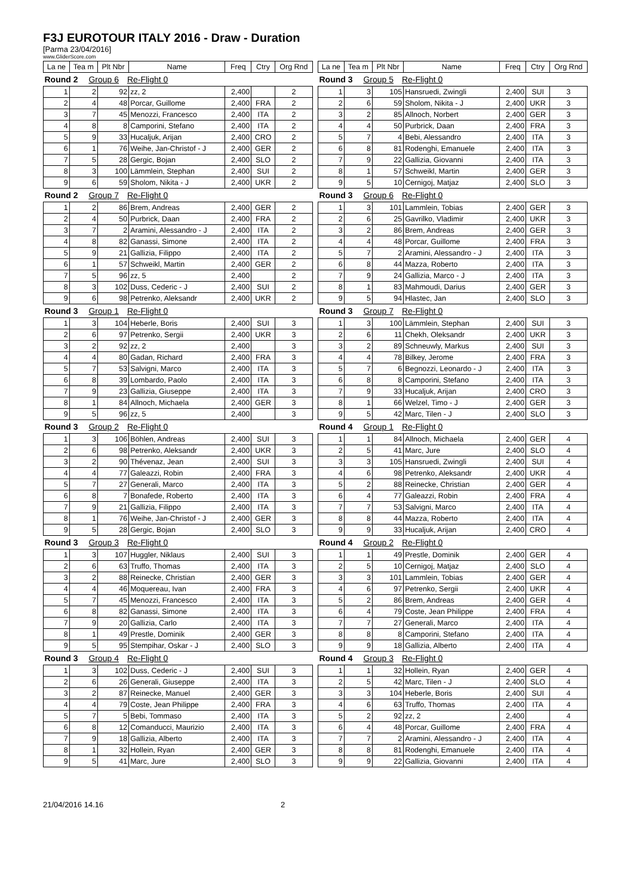F3J EUROTOUR ITALY 2016 - Draw - Duration
[Parma 23/04/2016]
www.GliderScore.com
| La ne | Tea m | Plt Nbr | Name | Freq | Ctry | Org Rnd |
| --- | --- | --- | --- | --- | --- | --- |
| Round 2 Group 6 Re-Flight 0 | | | | | | |
| 1 | 2 | 92 | zz, 2 | 2,400 | | 2 |
| 2 | 4 | 48 | Porcar, Guillome | 2,400 | FRA | 2 |
| 3 | 7 | 45 | Menozzi, Francesco | 2,400 | ITA | 2 |
| 4 | 8 | 8 | Camporini, Stefano | 2,400 | ITA | 2 |
| 5 | 9 | 33 | Hucaljuk, Arijan | 2,400 | CRO | 2 |
| 6 | 1 | 76 | Weihe, Jan-Christof - J | 2,400 | GER | 2 |
| 7 | 5 | 28 | Gergic, Bojan | 2,400 | SLO | 2 |
| 8 | 3 | 100 | Lämmlein, Stephan | 2,400 | SUI | 2 |
| 9 | 6 | 59 | Sholom, Nikita - J | 2,400 | UKR | 2 |
| Round 2 Group 7 Re-Flight 0 | | | | | | |
| 1 | 2 | 86 | Brem, Andreas | 2,400 | GER | 2 |
| 2 | 4 | 50 | Purbrick, Daan | 2,400 | FRA | 2 |
| 3 | 7 | 2 | Aramini, Alessandro - J | 2,400 | ITA | 2 |
| 4 | 8 | 82 | Ganassi, Simone | 2,400 | ITA | 2 |
| 5 | 9 | 21 | Gallizia, Filippo | 2,400 | ITA | 2 |
| 6 | 1 | 57 | Schweikl, Martin | 2,400 | GER | 2 |
| 7 | 5 | 96 | zz, 5 | 2,400 | | 2 |
| 8 | 3 | 102 | Duss, Cederic - J | 2,400 | SUI | 2 |
| 9 | 6 | 98 | Petrenko, Aleksandr | 2,400 | UKR | 2 |
| Round 3 Group 1 Re-Flight 0 | | | | | | |
| 1 | 3 | 104 | Heberle, Boris | 2,400 | SUI | 3 |
| 2 | 6 | 97 | Petrenko, Sergii | 2,400 | UKR | 3 |
| 3 | 2 | 92 | zz, 2 | 2,400 | | 3 |
| 4 | 4 | 80 | Gadan, Richard | 2,400 | FRA | 3 |
| 5 | 7 | 53 | Salvigni, Marco | 2,400 | ITA | 3 |
| 6 | 8 | 39 | Lombardo, Paolo | 2,400 | ITA | 3 |
| 7 | 9 | 23 | Gallizia, Giuseppe | 2,400 | ITA | 3 |
| 8 | 1 | 84 | Allnoch, Michaela | 2,400 | GER | 3 |
| 9 | 5 | 96 | zz, 5 | 2,400 | | 3 |
| Round 3 Group 2 Re-Flight 0 | | | | | | |
| 1 | 3 | 106 | Böhlen, Andreas | 2,400 | SUI | 3 |
| 2 | 6 | 98 | Petrenko, Aleksandr | 2,400 | UKR | 3 |
| 3 | 2 | 90 | Thévenaz, Jean | 2,400 | SUI | 3 |
| 4 | 4 | 77 | Galeazzi, Robin | 2,400 | FRA | 3 |
| 5 | 7 | 27 | Generali, Marco | 2,400 | ITA | 3 |
| 6 | 8 | 7 | Bonafede, Roberto | 2,400 | ITA | 3 |
| 7 | 9 | 21 | Gallizia, Filippo | 2,400 | ITA | 3 |
| 8 | 1 | 76 | Weihe, Jan-Christof - J | 2,400 | GER | 3 |
| 9 | 5 | 28 | Gergic, Bojan | 2,400 | SLO | 3 |
| Round 3 Group 3 Re-Flight 0 | | | | | | |
| 1 | 3 | 107 | Huggler, Niklaus | 2,400 | SUI | 3 |
| 2 | 6 | 63 | Truffo, Thomas | 2,400 | ITA | 3 |
| 3 | 2 | 88 | Reinecke, Christian | 2,400 | GER | 3 |
| 4 | 4 | 46 | Moquereau, Ivan | 2,400 | FRA | 3 |
| 5 | 7 | 45 | Menozzi, Francesco | 2,400 | ITA | 3 |
| 6 | 8 | 82 | Ganassi, Simone | 2,400 | ITA | 3 |
| 7 | 9 | 20 | Gallizia, Carlo | 2,400 | ITA | 3 |
| 8 | 1 | 49 | Prestle, Dominik | 2,400 | GER | 3 |
| 9 | 5 | 95 | Stempihar, Oskar - J | 2,400 | SLO | 3 |
| Round 3 Group 4 Re-Flight 0 | | | | | | |
| 1 | 3 | 102 | Duss, Cederic - J | 2,400 | SUI | 3 |
| 2 | 6 | 26 | Generali, Giuseppe | 2,400 | ITA | 3 |
| 3 | 2 | 87 | Reinecke, Manuel | 2,400 | GER | 3 |
| 4 | 4 | 79 | Coste, Jean Philippe | 2,400 | FRA | 3 |
| 5 | 7 | 5 | Bebi, Tommaso | 2,400 | ITA | 3 |
| 6 | 8 | 12 | Comanducci, Maurizio | 2,400 | ITA | 3 |
| 7 | 9 | 18 | Gallizia, Alberto | 2,400 | ITA | 3 |
| 8 | 1 | 32 | Hollein, Ryan | 2,400 | GER | 3 |
| 9 | 5 | 41 | Marc, Jure | 2,400 | SLO | 3 |
| La ne | Tea m | Plt Nbr | Name | Freq | Ctry | Org Rnd |
| --- | --- | --- | --- | --- | --- | --- |
| Round 3 Group 5 Re-Flight 0 | | | | | | |
| 1 | 3 | 105 | Hansruedi, Zwingli | 2,400 | SUI | 3 |
| 2 | 6 | 59 | Sholom, Nikita - J | 2,400 | UKR | 3 |
| 3 | 2 | 85 | Allnoch, Norbert | 2,400 | GER | 3 |
| 4 | 4 | 50 | Purbrick, Daan | 2,400 | FRA | 3 |
| 5 | 7 | 4 | Bebi, Alessandro | 2,400 | ITA | 3 |
| 6 | 8 | 81 | Rodenghi, Emanuele | 2,400 | ITA | 3 |
| 7 | 9 | 22 | Gallizia, Giovanni | 2,400 | ITA | 3 |
| 8 | 1 | 57 | Schweikl, Martin | 2,400 | GER | 3 |
| 9 | 5 | 10 | Cernigoj, Matjaz | 2,400 | SLO | 3 |
| Round 3 Group 6 Re-Flight 0 | | | | | | |
| 1 | 3 | 101 | Lammlein, Tobias | 2,400 | GER | 3 |
| 2 | 6 | 25 | Gavrilko, Vladimir | 2,400 | UKR | 3 |
| 3 | 2 | 86 | Brem, Andreas | 2,400 | GER | 3 |
| 4 | 4 | 48 | Porcar, Guillome | 2,400 | FRA | 3 |
| 5 | 7 | 2 | Aramini, Alessandro - J | 2,400 | ITA | 3 |
| 6 | 8 | 44 | Mazza, Roberto | 2,400 | ITA | 3 |
| 7 | 9 | 24 | Gallizia, Marco - J | 2,400 | ITA | 3 |
| 8 | 1 | 83 | Mahmoudi, Darius | 2,400 | GER | 3 |
| 9 | 5 | 94 | Hlastec, Jan | 2,400 | SLO | 3 |
| Round 3 Group 7 Re-Flight 0 | | | | | | |
| 1 | 3 | 100 | Lämmlein, Stephan | 2,400 | SUI | 3 |
| 2 | 6 | 11 | Chekh, Oleksandr | 2,400 | UKR | 3 |
| 3 | 2 | 89 | Schneuwly, Markus | 2,400 | SUI | 3 |
| 4 | 4 | 78 | Bilkey, Jerome | 2,400 | FRA | 3 |
| 5 | 7 | 6 | Begnozzi, Leonardo - J | 2,400 | ITA | 3 |
| 6 | 8 | 8 | Camporini, Stefano | 2,400 | ITA | 3 |
| 7 | 9 | 33 | Hucaljuk, Arijan | 2,400 | CRO | 3 |
| 8 | 1 | 66 | Welzel, Timo - J | 2,400 | GER | 3 |
| 9 | 5 | 42 | Marc, Tilen - J | 2,400 | SLO | 3 |
| Round 4 Group 1 Re-Flight 0 | | | | | | |
| 1 | 1 | 84 | Allnoch, Michaela | 2,400 | GER | 4 |
| 2 | 5 | 41 | Marc, Jure | 2,400 | SLO | 4 |
| 3 | 3 | 105 | Hansruedi, Zwingli | 2,400 | SUI | 4 |
| 4 | 6 | 98 | Petrenko, Aleksandr | 2,400 | UKR | 4 |
| 5 | 2 | 88 | Reinecke, Christian | 2,400 | GER | 4 |
| 6 | 4 | 77 | Galeazzi, Robin | 2,400 | FRA | 4 |
| 7 | 7 | 53 | Salvigni, Marco | 2,400 | ITA | 4 |
| 8 | 8 | 44 | Mazza, Roberto | 2,400 | ITA | 4 |
| 9 | 9 | 33 | Hucaljuk, Arijan | 2,400 | CRO | 4 |
| Round 4 Group 2 Re-Flight 0 | | | | | | |
| 1 | 1 | 49 | Prestle, Dominik | 2,400 | GER | 4 |
| 2 | 5 | 10 | Cernigoj, Matjaz | 2,400 | SLO | 4 |
| 3 | 3 | 101 | Lammlein, Tobias | 2,400 | GER | 4 |
| 4 | 6 | 97 | Petrenko, Sergii | 2,400 | UKR | 4 |
| 5 | 2 | 86 | Brem, Andreas | 2,400 | GER | 4 |
| 6 | 4 | 79 | Coste, Jean Philippe | 2,400 | FRA | 4 |
| 7 | 7 | 27 | Generali, Marco | 2,400 | ITA | 4 |
| 8 | 8 | 8 | Camporini, Stefano | 2,400 | ITA | 4 |
| 9 | 9 | 18 | Gallizia, Alberto | 2,400 | ITA | 4 |
| Round 4 Group 3 Re-Flight 0 | | | | | | |
| 1 | 1 | 32 | Hollein, Ryan | 2,400 | GER | 4 |
| 2 | 5 | 42 | Marc, Tilen - J | 2,400 | SLO | 4 |
| 3 | 3 | 104 | Heberle, Boris | 2,400 | SUI | 4 |
| 4 | 6 | 63 | Truffo, Thomas | 2,400 | ITA | 4 |
| 5 | 2 | 92 | zz, 2 | 2,400 | | 4 |
| 6 | 4 | 48 | Porcar, Guillome | 2,400 | FRA | 4 |
| 7 | 7 | 2 | Aramini, Alessandro - J | 2,400 | ITA | 4 |
| 8 | 8 | 81 | Rodenghi, Emanuele | 2,400 | ITA | 4 |
| 9 | 9 | 22 | Gallizia, Giovanni | 2,400 | ITA | 4 |
21/04/2016 14.16 2